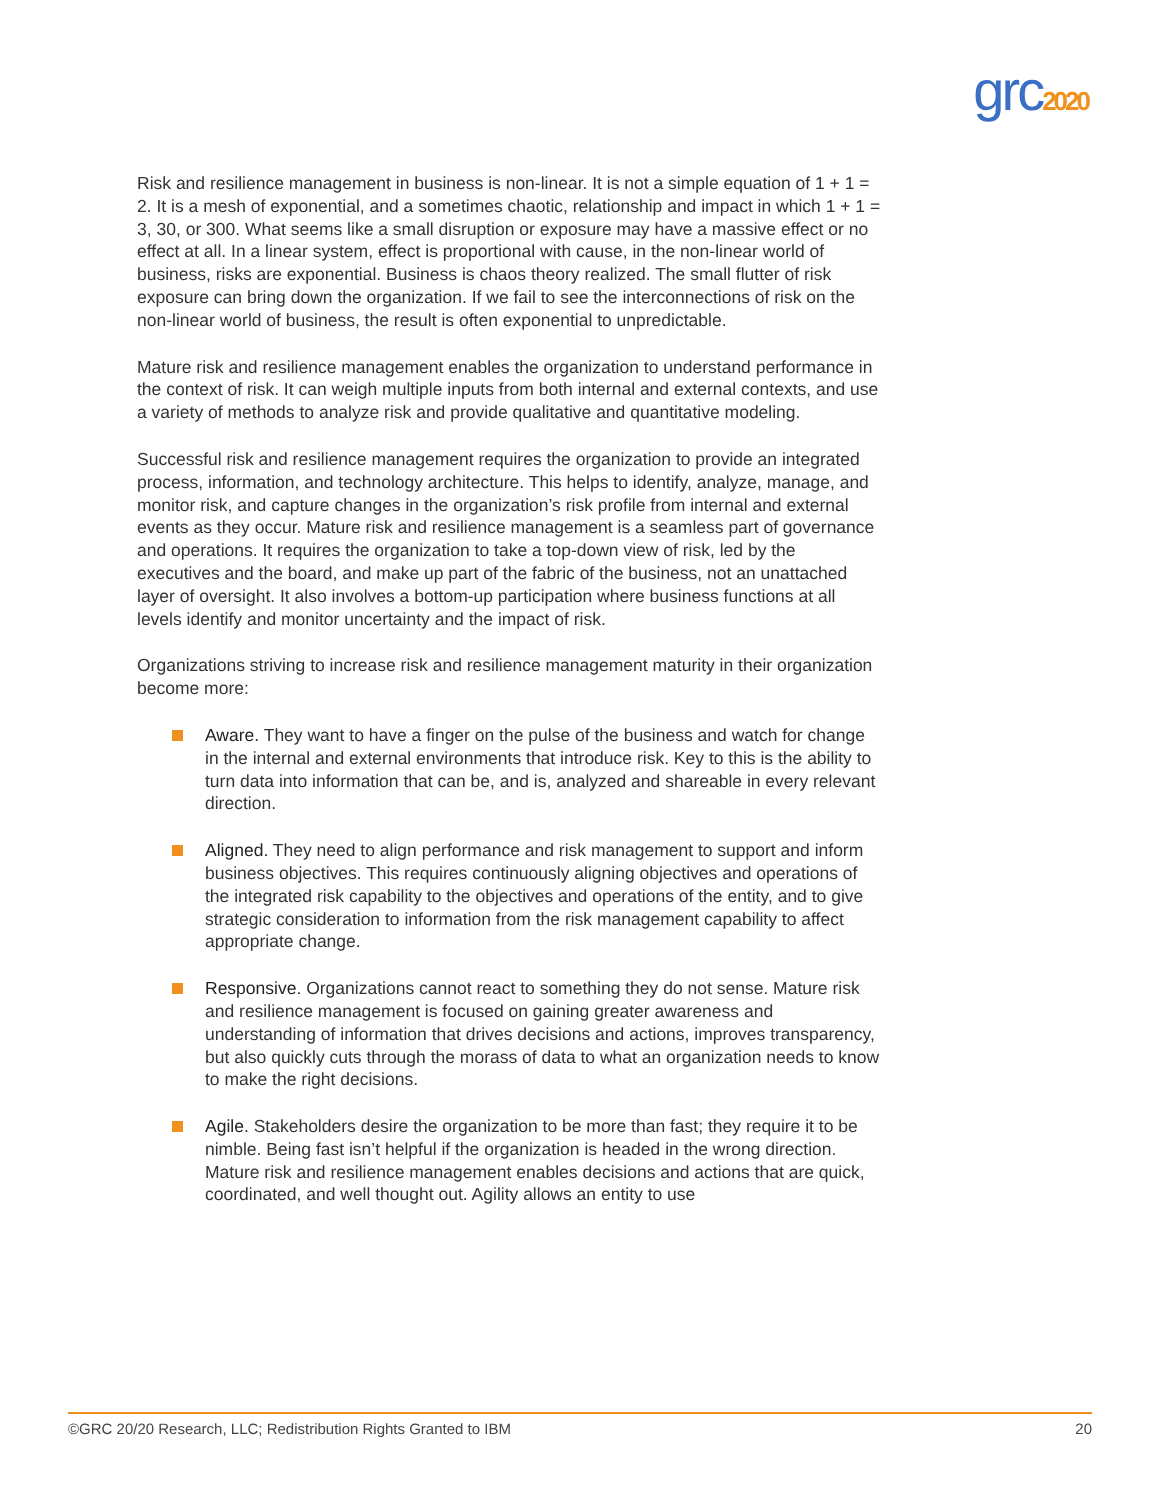grc2020
Risk and resilience management in business is non-linear. It is not a simple equation of 1 + 1 = 2. It is a mesh of exponential, and a sometimes chaotic, relationship and impact in which 1 + 1 = 3, 30, or 300. What seems like a small disruption or exposure may have a massive effect or no effect at all. In a linear system, effect is proportional with cause, in the non-linear world of business, risks are exponential. Business is chaos theory realized. The small flutter of risk exposure can bring down the organization. If we fail to see the interconnections of risk on the non-linear world of business, the result is often exponential to unpredictable.
Mature risk and resilience management enables the organization to understand performance in the context of risk. It can weigh multiple inputs from both internal and external contexts, and use a variety of methods to analyze risk and provide qualitative and quantitative modeling.
Successful risk and resilience management requires the organization to provide an integrated process, information, and technology architecture. This helps to identify, analyze, manage, and monitor risk, and capture changes in the organization’s risk profile from internal and external events as they occur. Mature risk and resilience management is a seamless part of governance and operations. It requires the organization to take a top-down view of risk, led by the executives and the board, and make up part of the fabric of the business, not an unattached layer of oversight. It also involves a bottom-up participation where business functions at all levels identify and monitor uncertainty and the impact of risk.
Organizations striving to increase risk and resilience management maturity in their organization become more:
Aware. They want to have a finger on the pulse of the business and watch for change in the internal and external environments that introduce risk. Key to this is the ability to turn data into information that can be, and is, analyzed and shareable in every relevant direction.
Aligned. They need to align performance and risk management to support and inform business objectives. This requires continuously aligning objectives and operations of the integrated risk capability to the objectives and operations of the entity, and to give strategic consideration to information from the risk management capability to affect appropriate change.
Responsive. Organizations cannot react to something they do not sense. Mature risk and resilience management is focused on gaining greater awareness and understanding of information that drives decisions and actions, improves transparency, but also quickly cuts through the morass of data to what an organization needs to know to make the right decisions.
Agile. Stakeholders desire the organization to be more than fast; they require it to be nimble. Being fast isn’t helpful if the organization is headed in the wrong direction. Mature risk and resilience management enables decisions and actions that are quick, coordinated, and well thought out. Agility allows an entity to use
©GRC 20/20 Research, LLC; Redistribution Rights Granted to IBM 20